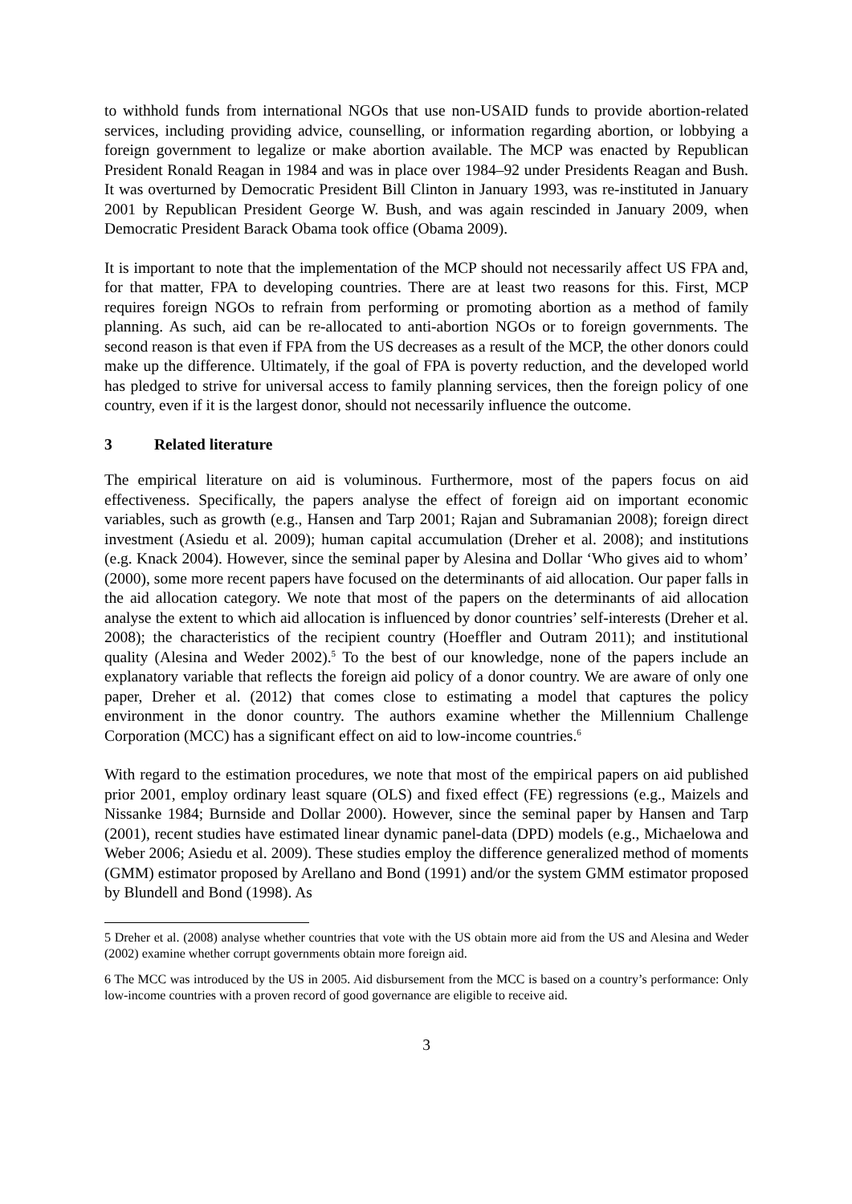to withhold funds from international NGOs that use non-USAID funds to provide abortion-related services, including providing advice, counselling, or information regarding abortion, or lobbying a foreign government to legalize or make abortion available. The MCP was enacted by Republican President Ronald Reagan in 1984 and was in place over 1984–92 under Presidents Reagan and Bush. It was overturned by Democratic President Bill Clinton in January 1993, was re-instituted in January 2001 by Republican President George W. Bush, and was again rescinded in January 2009, when Democratic President Barack Obama took office (Obama 2009).
It is important to note that the implementation of the MCP should not necessarily affect US FPA and, for that matter, FPA to developing countries. There are at least two reasons for this. First, MCP requires foreign NGOs to refrain from performing or promoting abortion as a method of family planning. As such, aid can be re-allocated to anti-abortion NGOs or to foreign governments. The second reason is that even if FPA from the US decreases as a result of the MCP, the other donors could make up the difference. Ultimately, if the goal of FPA is poverty reduction, and the developed world has pledged to strive for universal access to family planning services, then the foreign policy of one country, even if it is the largest donor, should not necessarily influence the outcome.
3 Related literature
The empirical literature on aid is voluminous. Furthermore, most of the papers focus on aid effectiveness. Specifically, the papers analyse the effect of foreign aid on important economic variables, such as growth (e.g., Hansen and Tarp 2001; Rajan and Subramanian 2008); foreign direct investment (Asiedu et al. 2009); human capital accumulation (Dreher et al. 2008); and institutions (e.g. Knack 2004). However, since the seminal paper by Alesina and Dollar ‘Who gives aid to whom’ (2000), some more recent papers have focused on the determinants of aid allocation. Our paper falls in the aid allocation category. We note that most of the papers on the determinants of aid allocation analyse the extent to which aid allocation is influenced by donor countries’ self-interests (Dreher et al. 2008); the characteristics of the recipient country (Hoeffler and Outram 2011); and institutional quality (Alesina and Weder 2002).<sup>5</sup> To the best of our knowledge, none of the papers include an explanatory variable that reflects the foreign aid policy of a donor country. We are aware of only one paper, Dreher et al. (2012) that comes close to estimating a model that captures the policy environment in the donor country. The authors examine whether the Millennium Challenge Corporation (MCC) has a significant effect on aid to low-income countries.<sup>6</sup>
With regard to the estimation procedures, we note that most of the empirical papers on aid published prior 2001, employ ordinary least square (OLS) and fixed effect (FE) regressions (e.g., Maizels and Nissanke 1984; Burnside and Dollar 2000). However, since the seminal paper by Hansen and Tarp (2001), recent studies have estimated linear dynamic panel-data (DPD) models (e.g., Michaelowa and Weber 2006; Asiedu et al. 2009). These studies employ the difference generalized method of moments (GMM) estimator proposed by Arellano and Bond (1991) and/or the system GMM estimator proposed by Blundell and Bond (1998). As
5 Dreher et al. (2008) analyse whether countries that vote with the US obtain more aid from the US and Alesina and Weder (2002) examine whether corrupt governments obtain more foreign aid.
6 The MCC was introduced by the US in 2005. Aid disbursement from the MCC is based on a country’s performance: Only low-income countries with a proven record of good governance are eligible to receive aid.
3